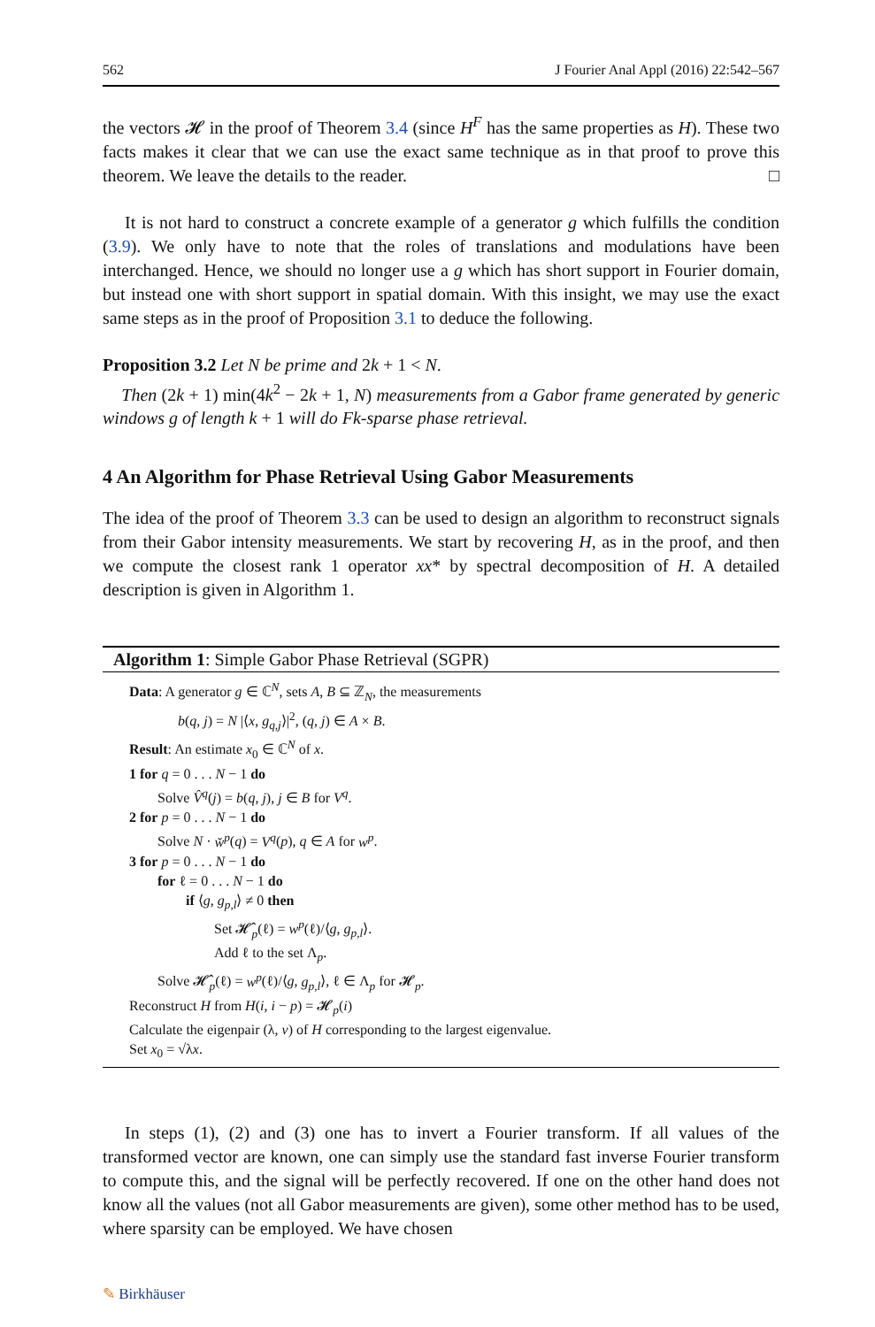562 J Fourier Anal Appl (2016) 22:542–567
the vectors 𝓗 in the proof of Theorem 3.4 (since H<sup>F</sup> has the same properties as H). These two facts makes it clear that we can use the exact same technique as in that proof to prove this theorem. We leave the details to the reader. □
It is not hard to construct a concrete example of a generator g which fulfills the condition (3.9). We only have to note that the roles of translations and modulations have been interchanged. Hence, we should no longer use a g which has short support in Fourier domain, but instead one with short support in spatial domain. With this insight, we may use the exact same steps as in the proof of Proposition 3.1 to deduce the following.
Proposition 3.2 Let N be prime and 2k + 1 < N.
Then (2k + 1) min(4k<sup>2</sup> − 2k + 1, N) measurements from a Gabor frame generated by generic windows g of length k + 1 will do Fk-sparse phase retrieval.
4 An Algorithm for Phase Retrieval Using Gabor Measurements
The idea of the proof of Theorem 3.3 can be used to design an algorithm to reconstruct signals from their Gabor intensity measurements. We start by recovering H, as in the proof, and then we compute the closest rank 1 operator xx* by spectral decomposition of H. A detailed description is given in Algorithm 1.
Algorithm 1: Simple Gabor Phase Retrieval (SGPR)
Data: A generator g ∈ ℂ<sup>N</sup>, sets A, B ⊆ ℤ<sub>N</sub>, the measurements
b(q, j) = N |⟨x, g<sub>q,j</sub>⟩|<sup>2</sup>, (q, j) ∈ A × B.
Result: An estimate x<sub>0</sub> ∈ ℂ<sup>N</sup> of x.
1 for q = 0 . . . N − 1 do
Solve V̂<sup>q</sup>(j) = b(q, j), j ∈ B for V<sup>q</sup>.
2 for p = 0 . . . N − 1 do
Solve N · w̌<sup>p</sup>(q) = V<sup>q</sup>(p), q ∈ A for w<sup>p</sup>.
3 for p = 0 . . . N − 1 do
for ℓ = 0 . . . N − 1 do
if ⟨g, g<sub>p,l</sub>⟩ ≠ 0 then
Set 𝓗̂<sub>p</sub>(ℓ) = w<sup>p</sup>(ℓ)/⟨g, g<sub>p,l</sub>⟩.
Add ℓ to the set Λ<sub>p</sub>.
Solve 𝓗̂<sub>p</sub>(ℓ) = w<sup>p</sup>(ℓ)/⟨g, g<sub>p,l</sub>⟩, ℓ ∈ Λ<sub>p</sub> for 𝓗<sub>p</sub>.
Reconstruct H from H(i, i − p) = 𝓗<sub>p</sub>(i)
Calculate the eigenpair (λ, v) of H corresponding to the largest eigenvalue.
Set x<sub>0</sub> = √λx.
In steps (1), (2) and (3) one has to invert a Fourier transform. If all values of the transformed vector are known, one can simply use the standard fast inverse Fourier transform to compute this, and the signal will be perfectly recovered. If one on the other hand does not know all the values (not all Gabor measurements are given), some other method has to be used, where sparsity can be employed. We have chosen
✎ Birkhäuser